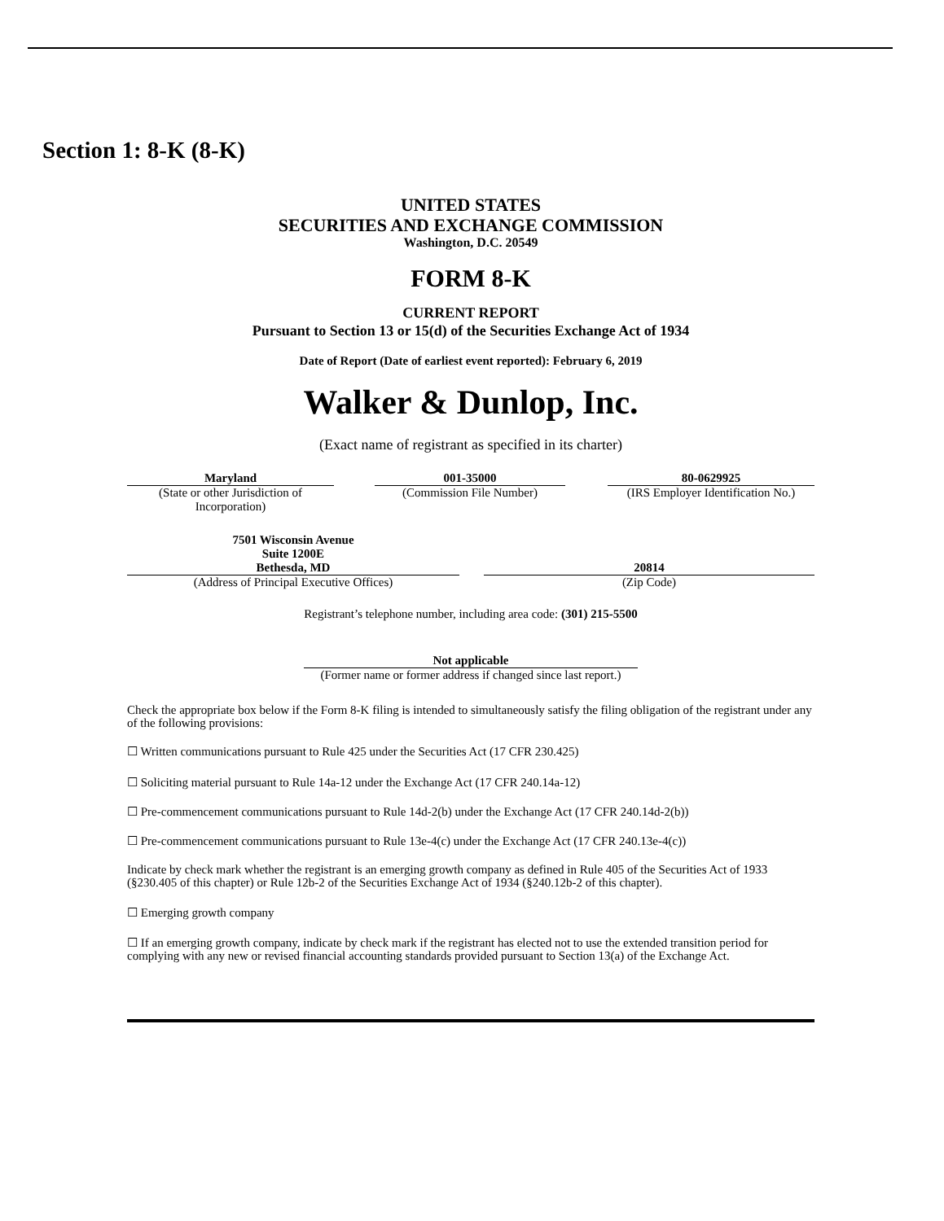Section 1: 8-K (8-K)
UNITED STATES
SECURITIES AND EXCHANGE COMMISSION
Washington, D.C. 20549
FORM 8-K
CURRENT REPORT
Pursuant to Section 13 or 15(d) of the Securities Exchange Act of 1934
Date of Report (Date of earliest event reported): February 6, 2019
Walker & Dunlop, Inc.
(Exact name of registrant as specified in its charter)
| Maryland | | 001-35000 | | 80-0629925 |
| (State or other Jurisdiction of Incorporation) | | (Commission File Number) | | (IRS Employer Identification No.) |
| 7501 Wisconsin Avenue Suite 1200E Bethesda, MD | | 20814 |
| (Address of Principal Executive Offices) | | (Zip Code) |
Registrant’s telephone number, including area code: (301) 215-5500
Not applicable
(Former name or former address if changed since last report.)
Check the appropriate box below if the Form 8-K filing is intended to simultaneously satisfy the filing obligation of the registrant under any of the following provisions:
☐ Written communications pursuant to Rule 425 under the Securities Act (17 CFR 230.425)
☐ Soliciting material pursuant to Rule 14a-12 under the Exchange Act (17 CFR 240.14a-12)
☐ Pre-commencement communications pursuant to Rule 14d-2(b) under the Exchange Act (17 CFR 240.14d-2(b))
☐ Pre-commencement communications pursuant to Rule 13e-4(c) under the Exchange Act (17 CFR 240.13e-4(c))
Indicate by check mark whether the registrant is an emerging growth company as defined in Rule 405 of the Securities Act of 1933 (§230.405 of this chapter) or Rule 12b-2 of the Securities Exchange Act of 1934 (§240.12b-2 of this chapter).
☐ Emerging growth company
☐ If an emerging growth company, indicate by check mark if the registrant has elected not to use the extended transition period for complying with any new or revised financial accounting standards provided pursuant to Section 13(a) of the Exchange Act.